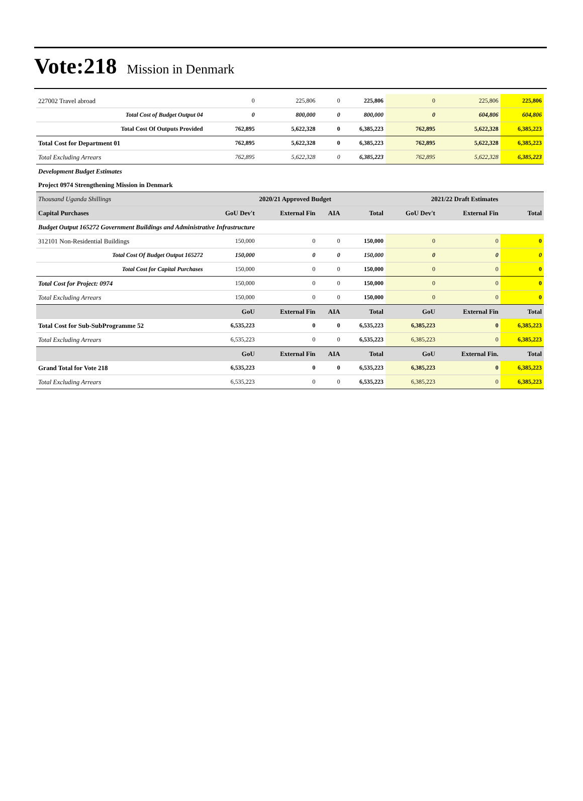Vote:218 Mission in Denmark
| 227002 Travel abroad | 0 | 225,806 | 0 | 225,806 | 0 | 225,806 | 225,806 |
| Total Cost of Budget Output 04 | 0 | 800,000 | 0 | 800,000 | 0 | 604,806 | 604,806 |
| Total Cost Of Outputs Provided | 762,895 | 5,622,328 | 0 | 6,385,223 | 762,895 | 5,622,328 | 6,385,223 |
| Total Cost for Department 01 | 762,895 | 5,622,328 | 0 | 6,385,223 | 762,895 | 5,622,328 | 6,385,223 |
| Total Excluding Arrears | 762,895 | 5,622,328 | 0 | 6,385,223 | 762,895 | 5,622,328 | 6,385,223 |
| Development Budget Estimates | | | | | | | |
| Project 0974 Strengthening Mission in Denmark | | | | | | | |
| Thousand Uganda Shillings | 2020/21 Approved Budget | | | | 2021/22 Draft Estimates | | |
| Capital Purchases | GoU Dev't | External Fin | AIA | Total | GoU Dev't | External Fin | Total |
| Budget Output 165272 Government Buildings and Administrative Infrastructure | | | | | | | |
| 312101 Non-Residential Buildings | 150,000 | 0 | 0 | 150,000 | 0 | 0 | 0 |
| Total Cost Of Budget Output 165272 | 150,000 | 0 | 0 | 150,000 | 0 | 0 | 0 |
| Total Cost for Capital Purchases | 150,000 | 0 | 0 | 150,000 | 0 | 0 | 0 |
| Total Cost for Project: 0974 | 150,000 | 0 | 0 | 150,000 | 0 | 0 | 0 |
| Total Excluding Arrears | 150,000 | 0 | 0 | 150,000 | 0 | 0 | 0 |
| | GoU | External Fin | AIA | Total | GoU | External Fin | Total |
| Total Cost for Sub-SubProgramme 52 | 6,535,223 | 0 | 0 | 6,535,223 | 6,385,223 | 0 | 6,385,223 |
| Total Excluding Arrears | 6,535,223 | 0 | 0 | 6,535,223 | 6,385,223 | 0 | 6,385,223 |
| | GoU | External Fin | AIA | Total | GoU | External Fin. | Total |
| Grand Total for Vote 218 | 6,535,223 | 0 | 0 | 6,535,223 | 6,385,223 | 0 | 6,385,223 |
| Total Excluding Arrears | 6,535,223 | 0 | 0 | 6,535,223 | 6,385,223 | 0 | 6,385,223 |